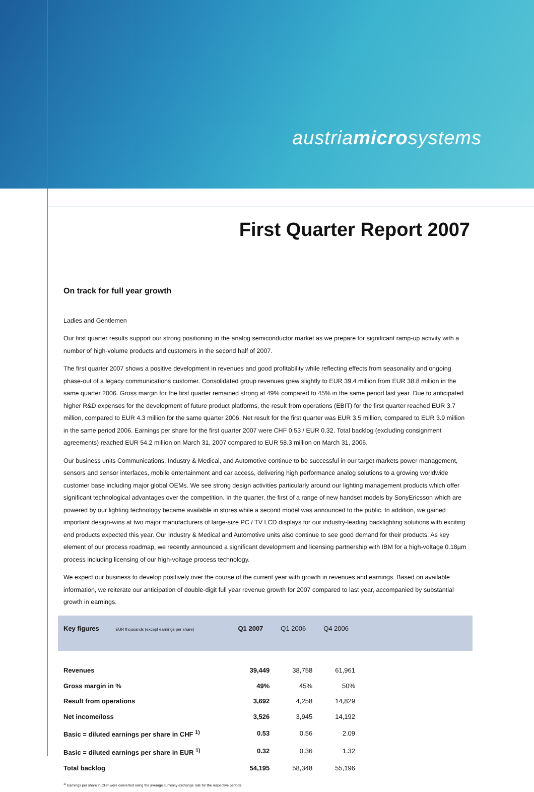austriamicrosystems
First Quarter Report 2007
On track for full year growth
Ladies and Gentlemen
Our first quarter results support our strong positioning in the analog semiconductor market as we prepare for significant ramp-up activity with a number of high-volume products and customers in the second half of 2007.
The first quarter 2007 shows a positive development in revenues and good profitability while reflecting effects from seasonality and ongoing phase-out of a legacy communications customer. Consolidated group revenues grew slightly to EUR 39.4 million from EUR 38.8 million in the same quarter 2006. Gross margin for the first quarter remained strong at 49% compared to 45% in the same period last year. Due to anticipated higher R&D expenses for the development of future product platforms, the result from operations (EBIT) for the first quarter reached EUR 3.7 million, compared to EUR 4.3 million for the same quarter 2006. Net result for the first quarter was EUR 3.5 million, compared to EUR 3.9 million in the same period 2006. Earnings per share for the first quarter 2007 were CHF 0.53 / EUR 0.32. Total backlog (excluding consignment agreements) reached EUR 54.2 million on March 31, 2007 compared to EUR 58.3 million on March 31, 2006.
Our business units Communications, Industry & Medical, and Automotive continue to be successful in our target markets power management, sensors and sensor interfaces, mobile entertainment and car access, delivering high performance analog solutions to a growing worldwide customer base including major global OEMs. We see strong design activities particularly around our lighting management products which offer significant technological advantages over the competition. In the quarter, the first of a range of new handset models by SonyEricsson which are powered by our lighting technology became available in stores while a second model was announced to the public. In addition, we gained important design-wins at two major manufacturers of large-size PC / TV LCD displays for our industry-leading backlighting solutions with exciting end products expected this year. Our Industry & Medical and Automotive units also continue to see good demand for their products. As key element of our process roadmap, we recently announced a significant development and licensing partnership with IBM for a high-voltage 0.18µm process including licensing of our high-voltage process technology.
We expect our business to develop positively over the course of the current year with growth in revenues and earnings. Based on available information, we reiterate our anticipation of double-digit full year revenue growth for 2007 compared to last year, accompanied by substantial growth in earnings.
| Key figures EUR thousands (except earnings per share) | Q1 2007 | Q1 2006 | Q4 2006 | |
| --- | --- | --- | --- | --- |
| Revenues | 39,449 | 38,758 | 61,961 | |
| Gross margin in % | 49% | 45% | 50% | |
| Result from operations | 3,692 | 4,258 | 14,829 | |
| Net income/loss | 3,526 | 3,945 | 14,192 | |
| Basic = diluted earnings per share in CHF <sup>1)</sup> | 0.53 | 0.56 | 2.09 | |
| Basic = diluted earnings per share in EUR <sup>1)</sup> | 0.32 | 0.36 | 1.32 | |
| Total backlog | 54,195 | 58,348 | 55,196 | |
<sup>1)</sup> Earnings per share in CHF were converted using the average currency exchange rate for the respective periods.